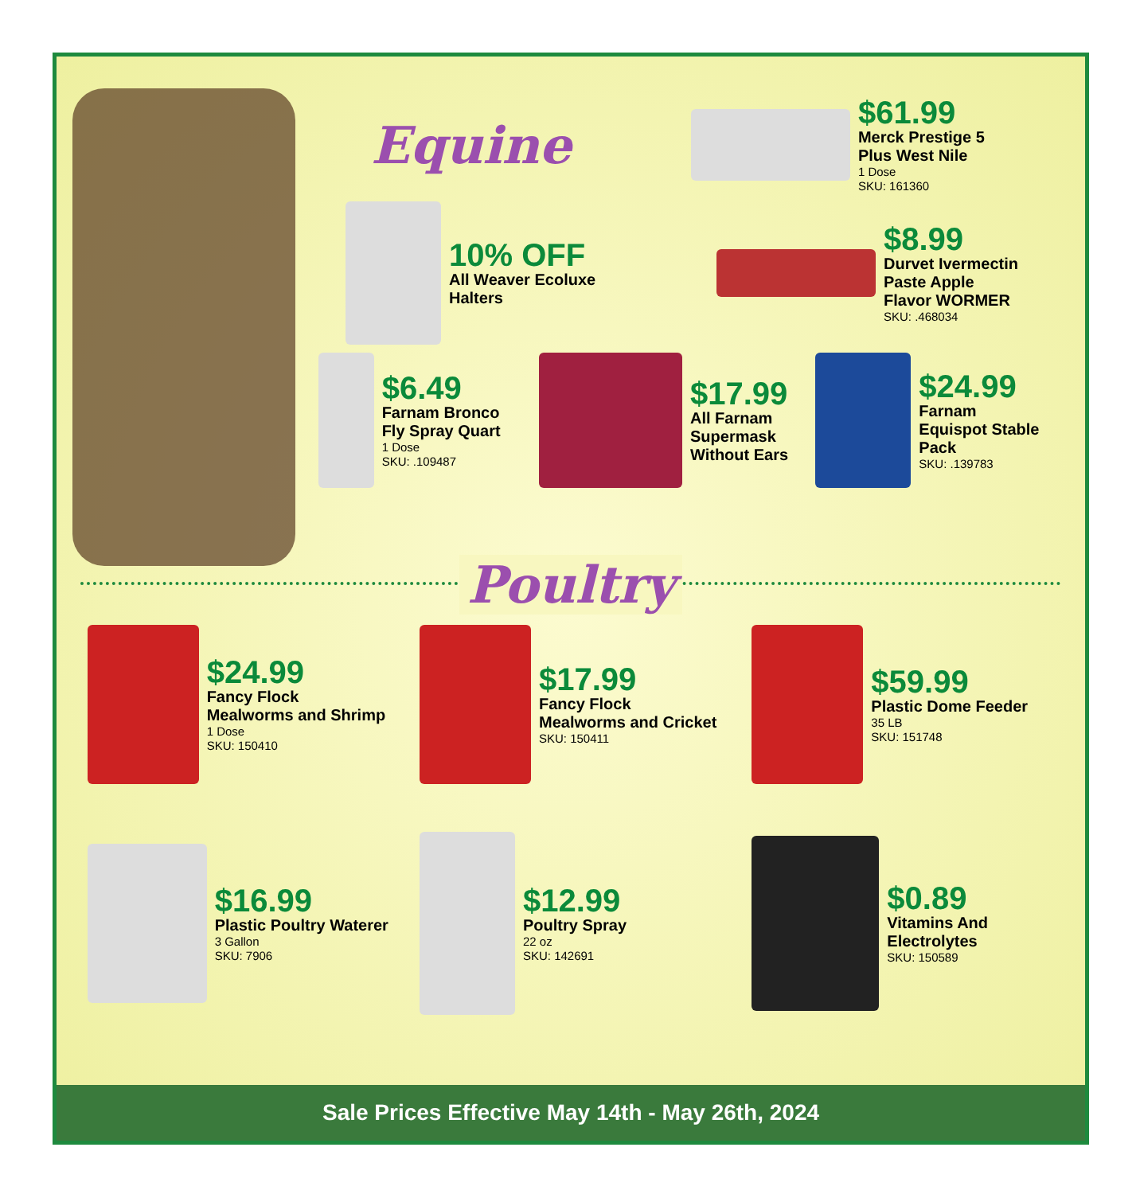Equine
$61.99
Merck Prestige 5 Plus West Nile
1 Dose
SKU: 161360
10% OFF
All Weaver Ecoluxe Halters
$8.99
Durvet Ivermectin Paste Apple Flavor WORMER
SKU: .468034
$6.49
Farnam Bronco Fly Spray Quart
1 Dose
SKU: .109487
$17.99
All Farnam Supermask Without Ears
$24.99
Farnam Equispot Stable Pack
SKU: .139783
Poultry
$24.99
Fancy Flock Mealworms and Shrimp
1 Dose
SKU: 150410
$17.99
Fancy Flock Mealworms and Cricket
SKU: 150411
$59.99
Plastic Dome Feeder
35 LB
SKU: 151748
$16.99
Plastic Poultry Waterer
3 Gallon
SKU: 7906
$12.99
Poultry Spray
22 oz
SKU: 142691
$0.89
Vitamins And Electrolytes
SKU: 150589
Sale Prices Effective May 14th - May 26th, 2024